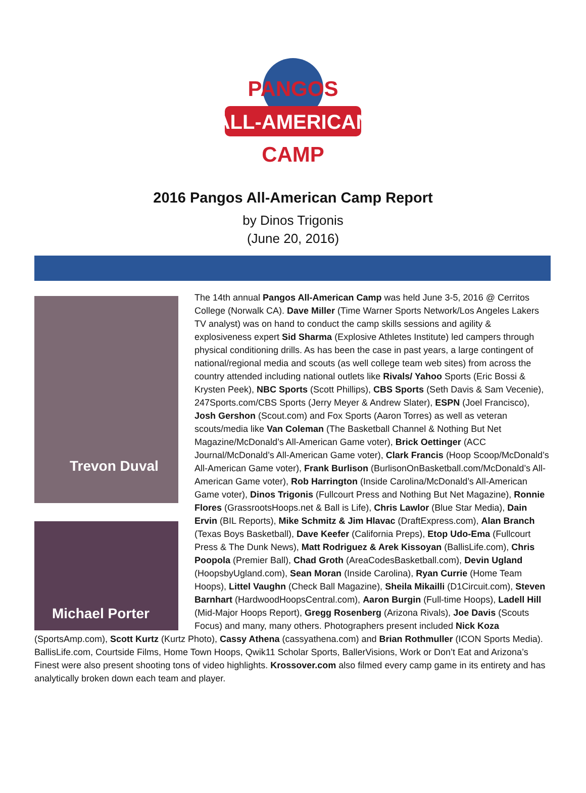PANGOS
ALL-AMERICAN
CAMP
2016 Pangos All-American Camp Report
by Dinos Trigonis
(June 20, 2016)
Trevon Duval
Michael Porter
The 14th annual Pangos All-American Camp was held June 3-5, 2016 @ Cerritos College (Norwalk CA). Dave Miller (Time Warner Sports Network/Los Angeles Lakers TV analyst) was on hand to conduct the camp skills sessions and agility & explosiveness expert Sid Sharma (Explosive Athletes Institute) led campers through physical conditioning drills. As has been the case in past years, a large contingent of national/regional media and scouts (as well college team web sites) from across the country attended including national outlets like Rivals/ Yahoo Sports (Eric Bossi & Krysten Peek), NBC Sports (Scott Phillips), CBS Sports (Seth Davis & Sam Vecenie), 247Sports.com/CBS Sports (Jerry Meyer & Andrew Slater), ESPN (Joel Francisco), Josh Gershon (Scout.com) and Fox Sports (Aaron Torres) as well as veteran scouts/media like Van Coleman (The Basketball Channel & Nothing But Net Magazine/McDonald’s All-American Game voter), Brick Oettinger (ACC Journal/McDonald’s All-American Game voter), Clark Francis (Hoop Scoop/McDonald’s All-American Game voter), Frank Burlison (BurlisonOnBasketball.com/McDonald’s All-American Game voter), Rob Harrington (Inside Carolina/McDonald’s All-American Game voter), Dinos Trigonis (Fullcourt Press and Nothing But Net Magazine), Ronnie Flores (GrassrootsHoops.net & Ball is Life), Chris Lawlor (Blue Star Media), Dain Ervin (BIL Reports), Mike Schmitz & Jim Hlavac (DraftExpress.com), Alan Branch (Texas Boys Basketball), Dave Keefer (California Preps), Etop Udo-Ema (Fullcourt Press & The Dunk News), Matt Rodriguez & Arek Kissoyan (BallisLife.com), Chris Poopola (Premier Ball), Chad Groth (AreaCodesBasketball.com), Devin Ugland (HoopsbyUgland.com), Sean Moran (Inside Carolina), Ryan Currie (Home Team Hoops), Littel Vaughn (Check Ball Magazine), Sheila Mikailli (D1Circuit.com), Steven Barnhart (HardwoodHoopsCentral.com), Aaron Burgin (Full-time Hoops), Ladell Hill (Mid-Major Hoops Report), Gregg Rosenberg (Arizona Rivals), Joe Davis (Scouts Focus) and many, many others. Photographers present included Nick Koza (SportsAmp.com), Scott Kurtz (Kurtz Photo), Cassy Athena (cassyathena.com) and Brian Rothmuller (ICON Sports Media). BallisLife.com, Courtside Films, Home Town Hoops, Qwik11 Scholar Sports, BallerVisions, Work or Don’t Eat and Arizona’s Finest were also present shooting tons of video highlights. Krossover.com also filmed every camp game in its entirety and has analytically broken down each team and player.